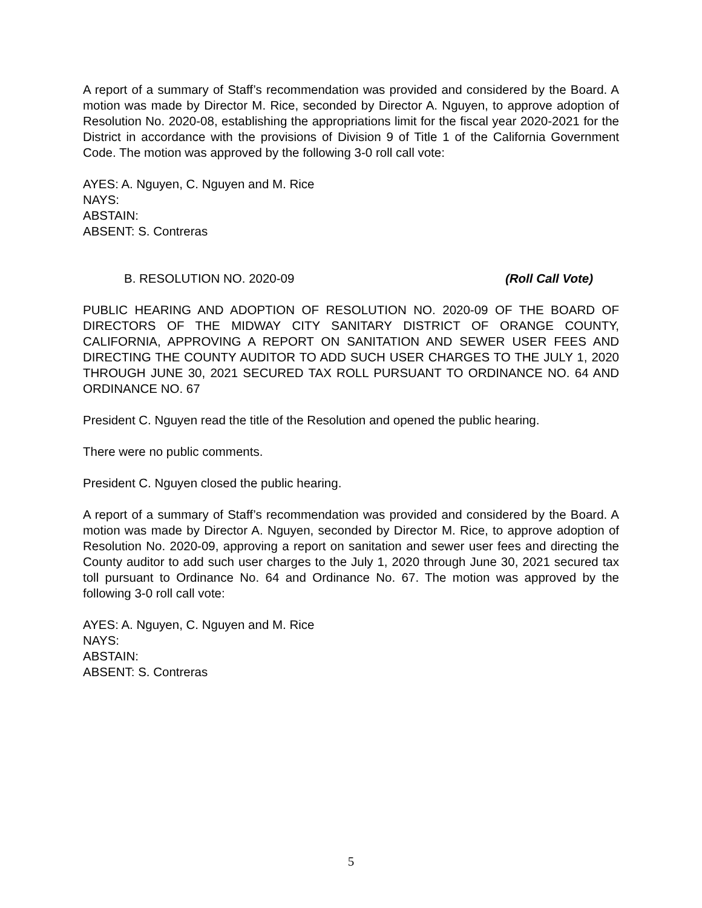A report of a summary of Staff’s recommendation was provided and considered by the Board. A motion was made by Director M. Rice, seconded by Director A. Nguyen, to approve adoption of Resolution No. 2020-08, establishing the appropriations limit for the fiscal year 2020-2021 for the District in accordance with the provisions of Division 9 of Title 1 of the California Government Code. The motion was approved by the following 3-0 roll call vote:
AYES: A. Nguyen, C. Nguyen and M. Rice
NAYS:
ABSTAIN:
ABSENT: S. Contreras
B. RESOLUTION NO. 2020-09 (Roll Call Vote)
PUBLIC HEARING AND ADOPTION OF RESOLUTION NO. 2020-09 OF THE BOARD OF DIRECTORS OF THE MIDWAY CITY SANITARY DISTRICT OF ORANGE COUNTY, CALIFORNIA, APPROVING A REPORT ON SANITATION AND SEWER USER FEES AND DIRECTING THE COUNTY AUDITOR TO ADD SUCH USER CHARGES TO THE JULY 1, 2020 THROUGH JUNE 30, 2021 SECURED TAX ROLL PURSUANT TO ORDINANCE NO. 64 AND ORDINANCE NO. 67
President C. Nguyen read the title of the Resolution and opened the public hearing.
There were no public comments.
President C. Nguyen closed the public hearing.
A report of a summary of Staff’s recommendation was provided and considered by the Board. A motion was made by Director A. Nguyen, seconded by Director M. Rice, to approve adoption of Resolution No. 2020-09, approving a report on sanitation and sewer user fees and directing the County auditor to add such user charges to the July 1, 2020 through June 30, 2021 secured tax toll pursuant to Ordinance No. 64 and Ordinance No. 67. The motion was approved by the following 3-0 roll call vote:
AYES: A. Nguyen, C. Nguyen and M. Rice
NAYS:
ABSTAIN:
ABSENT: S. Contreras
5